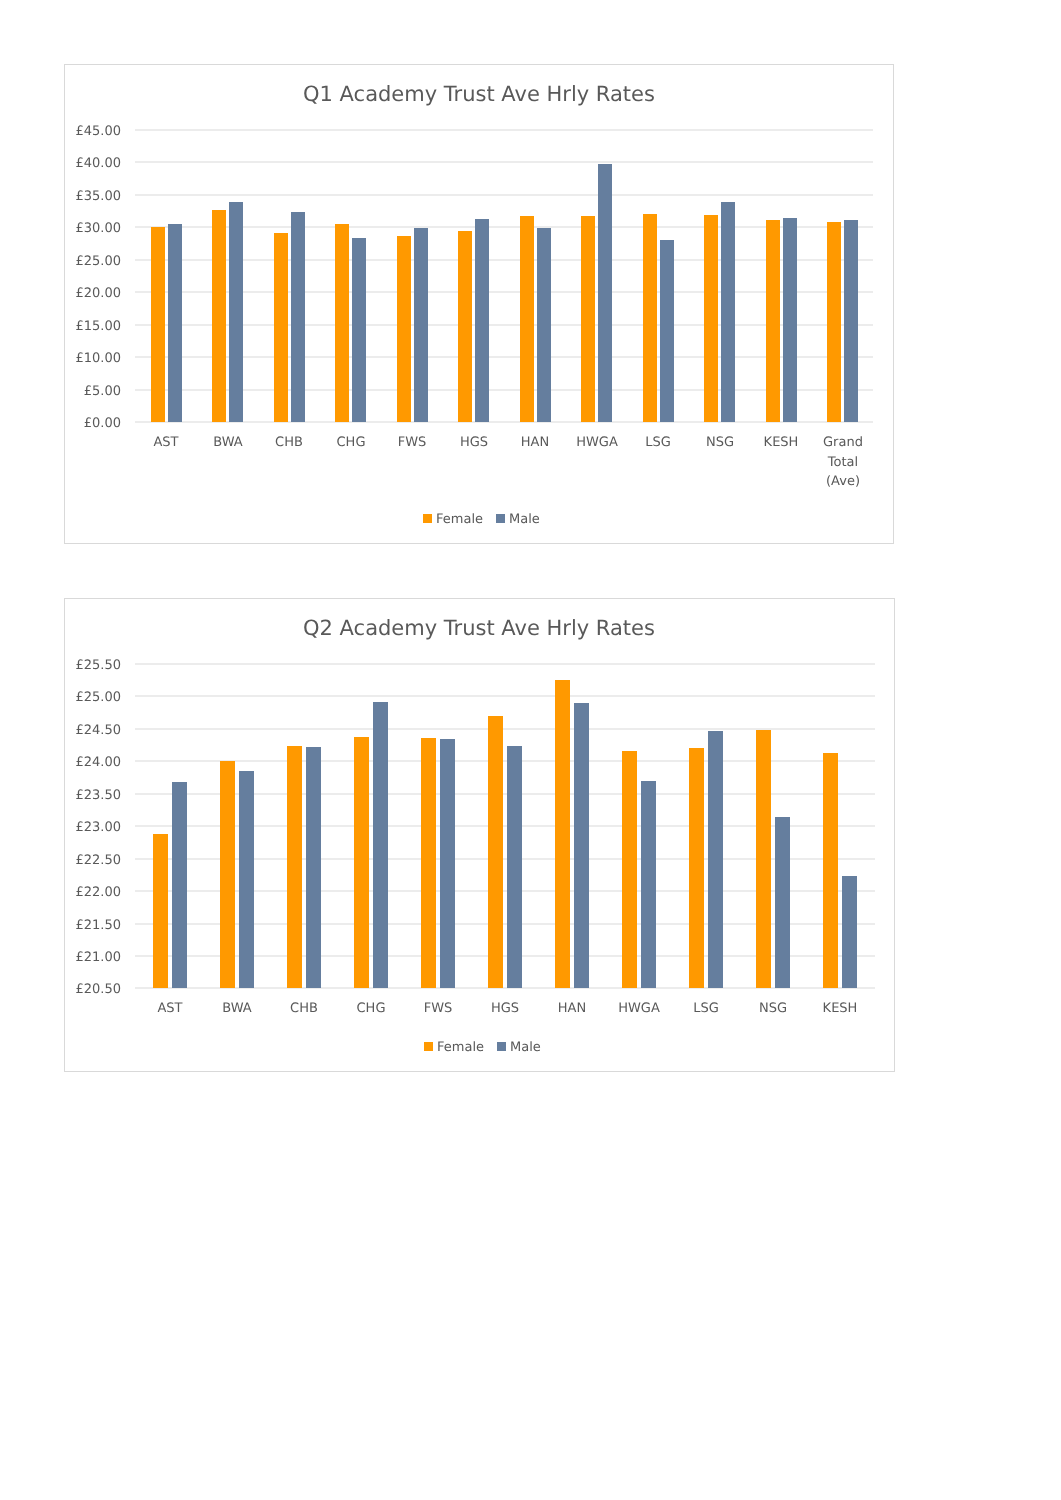Q1 Academy Trust Ave Hrly Rates
£45.00
£40.00
£35.00
£30.00
£25.00
£20.00
£15.00
£10.00
£5.00
£0.00
AST
BWA
CHB
CHG
FWS
HGS
HAN
HWGA
LSG
NSG
KESH
Grand
Total
(Ave)
Female
Male
Q2 Academy Trust Ave Hrly Rates
£25.50
£25.00
£24.50
£24.00
£23.50
£23.00
£22.50
£22.00
£21.50
£21.00
£20.50
AST
BWA
CHB
CHG
FWS
HGS
HAN
HWGA
LSG
NSG
KESH
Female
Male